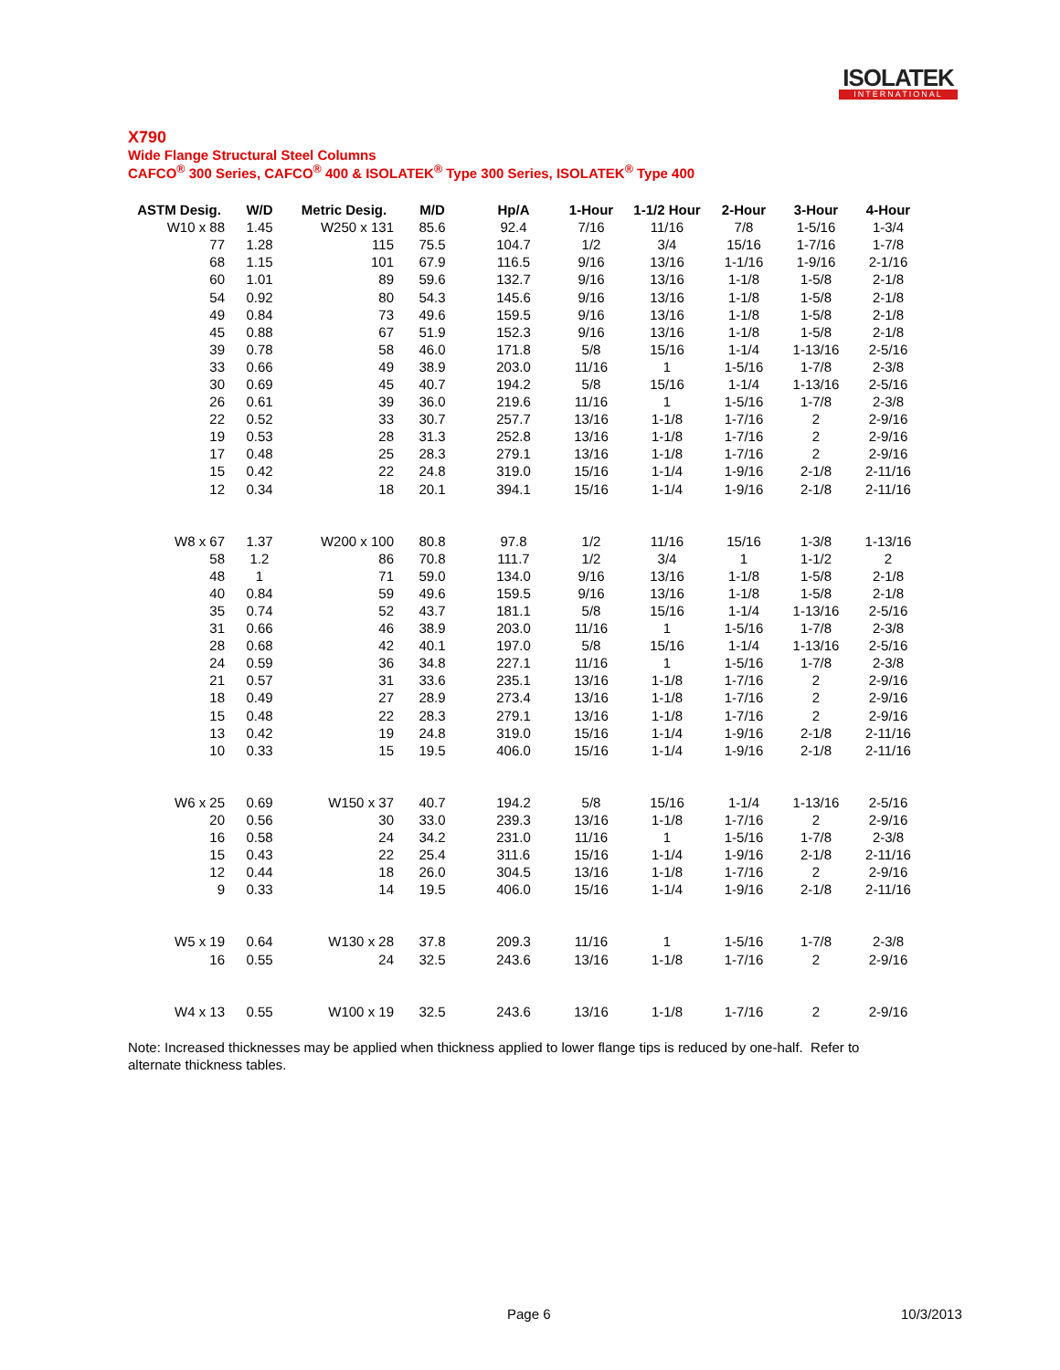ISOLATEK
INTERNATIONAL
X790
Wide Flange Structural Steel Columns
CAFCO<sup>®</sup> 300 Series, CAFCO<sup>®</sup> 400 & ISOLATEK<sup>®</sup> Type 300 Series, ISOLATEK<sup>®</sup> Type 400
| ASTM Desig. | W/D | Metric Desig. | M/D | Hp/A | 1-Hour | 1-1/2 Hour | 2-Hour | 3-Hour | 4-Hour |
| --- | --- | --- | --- | --- | --- | --- | --- | --- | --- |
| W10 x 88 | 1.45 | W250 x 131 | 85.6 | 92.4 | 7/16 | 11/16 | 7/8 | 1-5/16 | 1-3/4 |
| 77 | 1.28 | 115 | 75.5 | 104.7 | 1/2 | 3/4 | 15/16 | 1-7/16 | 1-7/8 |
| 68 | 1.15 | 101 | 67.9 | 116.5 | 9/16 | 13/16 | 1-1/16 | 1-9/16 | 2-1/16 |
| 60 | 1.01 | 89 | 59.6 | 132.7 | 9/16 | 13/16 | 1-1/8 | 1-5/8 | 2-1/8 |
| 54 | 0.92 | 80 | 54.3 | 145.6 | 9/16 | 13/16 | 1-1/8 | 1-5/8 | 2-1/8 |
| 49 | 0.84 | 73 | 49.6 | 159.5 | 9/16 | 13/16 | 1-1/8 | 1-5/8 | 2-1/8 |
| 45 | 0.88 | 67 | 51.9 | 152.3 | 9/16 | 13/16 | 1-1/8 | 1-5/8 | 2-1/8 |
| 39 | 0.78 | 58 | 46.0 | 171.8 | 5/8 | 15/16 | 1-1/4 | 1-13/16 | 2-5/16 |
| 33 | 0.66 | 49 | 38.9 | 203.0 | 11/16 | 1 | 1-5/16 | 1-7/8 | 2-3/8 |
| 30 | 0.69 | 45 | 40.7 | 194.2 | 5/8 | 15/16 | 1-1/4 | 1-13/16 | 2-5/16 |
| 26 | 0.61 | 39 | 36.0 | 219.6 | 11/16 | 1 | 1-5/16 | 1-7/8 | 2-3/8 |
| 22 | 0.52 | 33 | 30.7 | 257.7 | 13/16 | 1-1/8 | 1-7/16 | 2 | 2-9/16 |
| 19 | 0.53 | 28 | 31.3 | 252.8 | 13/16 | 1-1/8 | 1-7/16 | 2 | 2-9/16 |
| 17 | 0.48 | 25 | 28.3 | 279.1 | 13/16 | 1-1/8 | 1-7/16 | 2 | 2-9/16 |
| 15 | 0.42 | 22 | 24.8 | 319.0 | 15/16 | 1-1/4 | 1-9/16 | 2-1/8 | 2-11/16 |
| 12 | 0.34 | 18 | 20.1 | 394.1 | 15/16 | 1-1/4 | 1-9/16 | 2-1/8 | 2-11/16 |
| W8 x 67 | 1.37 | W200 x 100 | 80.8 | 97.8 | 1/2 | 11/16 | 15/16 | 1-3/8 | 1-13/16 |
| 58 | 1.2 | 86 | 70.8 | 111.7 | 1/2 | 3/4 | 1 | 1-1/2 | 2 |
| 48 | 1 | 71 | 59.0 | 134.0 | 9/16 | 13/16 | 1-1/8 | 1-5/8 | 2-1/8 |
| 40 | 0.84 | 59 | 49.6 | 159.5 | 9/16 | 13/16 | 1-1/8 | 1-5/8 | 2-1/8 |
| 35 | 0.74 | 52 | 43.7 | 181.1 | 5/8 | 15/16 | 1-1/4 | 1-13/16 | 2-5/16 |
| 31 | 0.66 | 46 | 38.9 | 203.0 | 11/16 | 1 | 1-5/16 | 1-7/8 | 2-3/8 |
| 28 | 0.68 | 42 | 40.1 | 197.0 | 5/8 | 15/16 | 1-1/4 | 1-13/16 | 2-5/16 |
| 24 | 0.59 | 36 | 34.8 | 227.1 | 11/16 | 1 | 1-5/16 | 1-7/8 | 2-3/8 |
| 21 | 0.57 | 31 | 33.6 | 235.1 | 13/16 | 1-1/8 | 1-7/16 | 2 | 2-9/16 |
| 18 | 0.49 | 27 | 28.9 | 273.4 | 13/16 | 1-1/8 | 1-7/16 | 2 | 2-9/16 |
| 15 | 0.48 | 22 | 28.3 | 279.1 | 13/16 | 1-1/8 | 1-7/16 | 2 | 2-9/16 |
| 13 | 0.42 | 19 | 24.8 | 319.0 | 15/16 | 1-1/4 | 1-9/16 | 2-1/8 | 2-11/16 |
| 10 | 0.33 | 15 | 19.5 | 406.0 | 15/16 | 1-1/4 | 1-9/16 | 2-1/8 | 2-11/16 |
| W6 x 25 | 0.69 | W150 x 37 | 40.7 | 194.2 | 5/8 | 15/16 | 1-1/4 | 1-13/16 | 2-5/16 |
| 20 | 0.56 | 30 | 33.0 | 239.3 | 13/16 | 1-1/8 | 1-7/16 | 2 | 2-9/16 |
| 16 | 0.58 | 24 | 34.2 | 231.0 | 11/16 | 1 | 1-5/16 | 1-7/8 | 2-3/8 |
| 15 | 0.43 | 22 | 25.4 | 311.6 | 15/16 | 1-1/4 | 1-9/16 | 2-1/8 | 2-11/16 |
| 12 | 0.44 | 18 | 26.0 | 304.5 | 13/16 | 1-1/8 | 1-7/16 | 2 | 2-9/16 |
| 9 | 0.33 | 14 | 19.5 | 406.0 | 15/16 | 1-1/4 | 1-9/16 | 2-1/8 | 2-11/16 |
| W5 x 19 | 0.64 | W130 x 28 | 37.8 | 209.3 | 11/16 | 1 | 1-5/16 | 1-7/8 | 2-3/8 |
| 16 | 0.55 | 24 | 32.5 | 243.6 | 13/16 | 1-1/8 | 1-7/16 | 2 | 2-9/16 |
| W4 x 13 | 0.55 | W100 x 19 | 32.5 | 243.6 | 13/16 | 1-1/8 | 1-7/16 | 2 | 2-9/16 |
Note: Increased thicknesses may be applied when thickness applied to lower flange tips is reduced by one-half. Refer to alternate thickness tables.
Page 6 10/3/2013